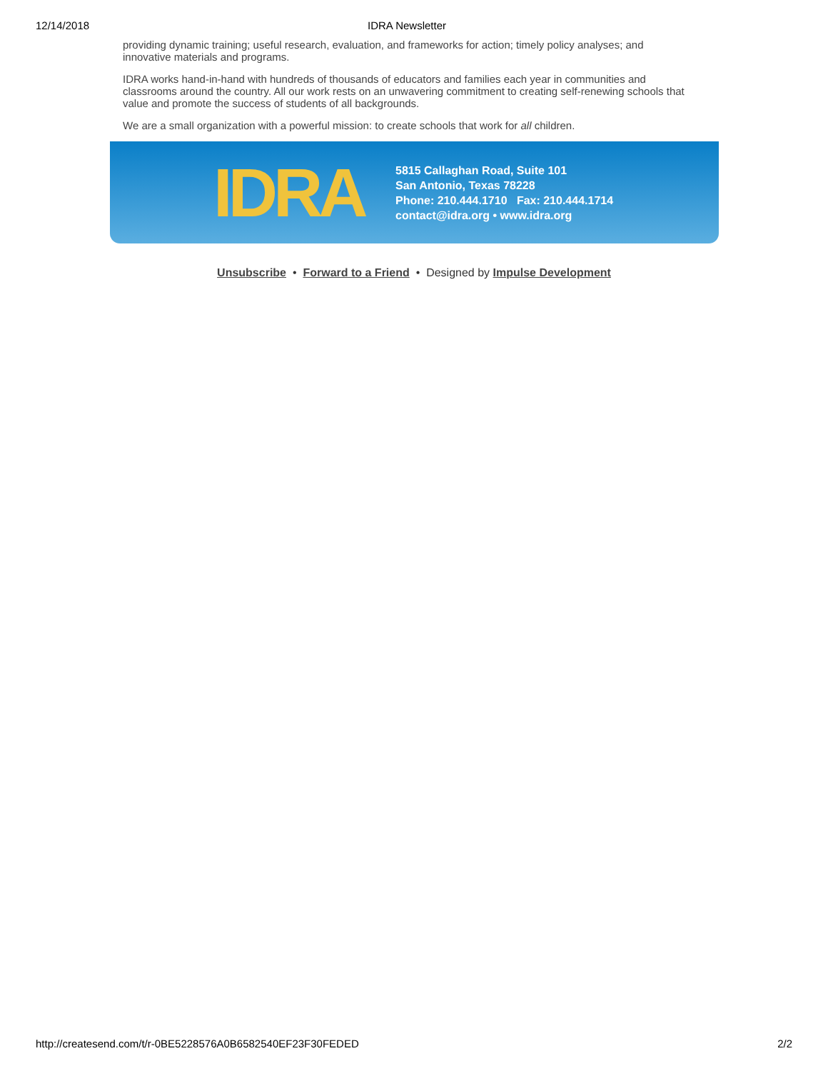12/14/2018 IDRA Newsletter
providing dynamic training; useful research, evaluation, and frameworks for action; timely policy analyses; and innovative materials and programs.
IDRA works hand-in-hand with hundreds of thousands of educators and families each year in communities and classrooms around the country. All our work rests on an unwavering commitment to creating self-renewing schools that value and promote the success of students of all backgrounds.
We are a small organization with a powerful mission: to create schools that work for all children.
IDRA
5815 Callaghan Road, Suite 101
San Antonio, Texas 78228
Phone: 210.444.1710 Fax: 210.444.1714
contact@idra.org • www.idra.org
Unsubscribe • Forward to a Friend • Designed by Impulse Development
http://createsend.com/t/r-0BE5228576A0B6582540EF23F30FEDED 2/2